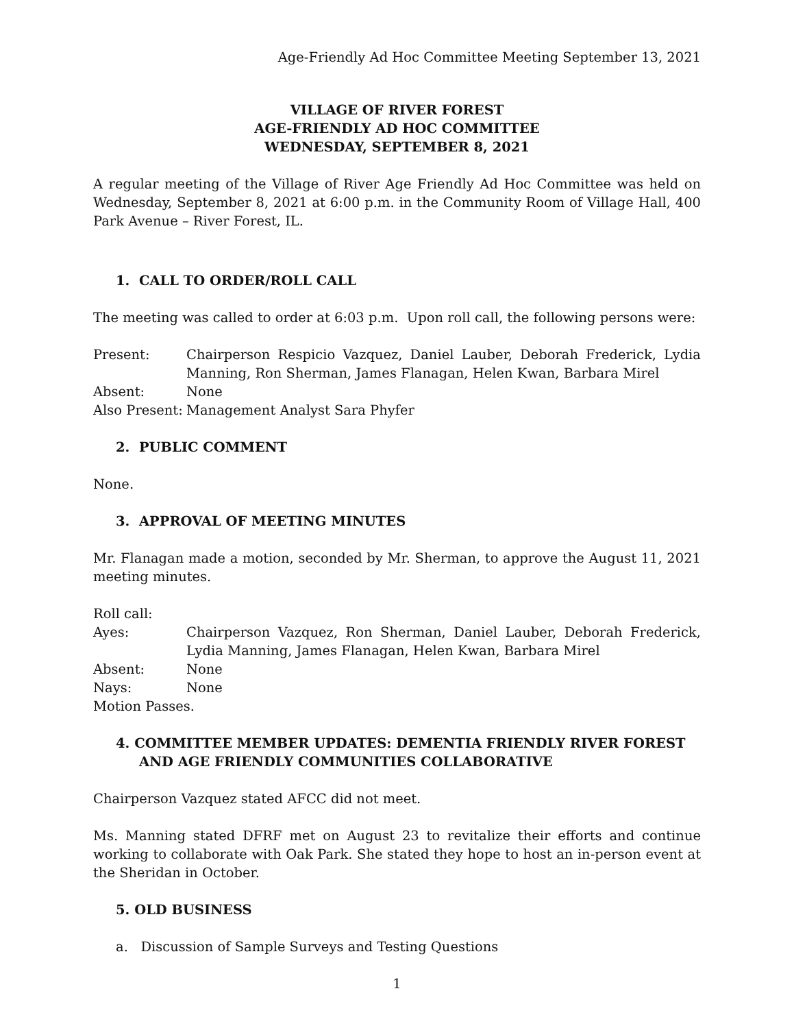Age-Friendly Ad Hoc Committee Meeting September 13, 2021
VILLAGE OF RIVER FOREST
AGE-FRIENDLY AD HOC COMMITTEE
WEDNESDAY, SEPTEMBER 8, 2021
A regular meeting of the Village of River Age Friendly Ad Hoc Committee was held on Wednesday, September 8, 2021 at 6:00 p.m. in the Community Room of Village Hall, 400 Park Avenue – River Forest, IL.
1. CALL TO ORDER/ROLL CALL
The meeting was called to order at 6:03 p.m. Upon roll call, the following persons were:
Present: Chairperson Respicio Vazquez, Daniel Lauber, Deborah Frederick, Lydia Manning, Ron Sherman, James Flanagan, Helen Kwan, Barbara Mirel
Absent: None
Also Present:
Management Analyst Sara Phyfer
2. PUBLIC COMMENT
None.
3. APPROVAL OF MEETING MINUTES
Mr. Flanagan made a motion, seconded by Mr. Sherman, to approve the August 11, 2021 meeting minutes.
Roll call:
Ayes: Chairperson Vazquez, Ron Sherman, Daniel Lauber, Deborah Frederick, Lydia Manning, James Flanagan, Helen Kwan, Barbara Mirel
Absent: None
Nays: None
Motion Passes.
4. COMMITTEE MEMBER UPDATES: DEMENTIA FRIENDLY RIVER FOREST AND AGE FRIENDLY COMMUNITIES COLLABORATIVE
Chairperson Vazquez stated AFCC did not meet.
Ms. Manning stated DFRF met on August 23 to revitalize their efforts and continue working to collaborate with Oak Park. She stated they hope to host an in-person event at the Sheridan in October.
5. OLD BUSINESS
a. Discussion of Sample Surveys and Testing Questions
1